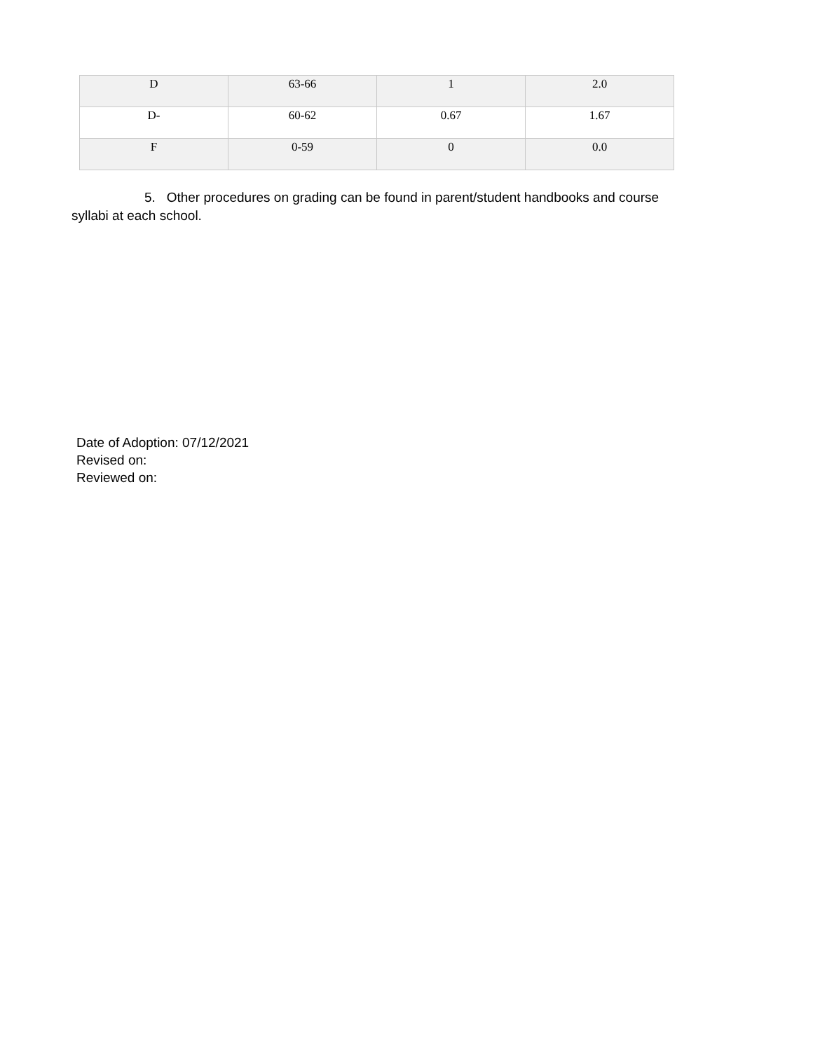| D | 63-66 | 1 | 2.0 |
| D- | 60-62 | 0.67 | 1.67 |
| F | 0-59 | 0 | 0.0 |
5. Other procedures on grading can be found in parent/student handbooks and course syllabi at each school.
Date of Adoption: 07/12/2021
Revised on:
Reviewed on: